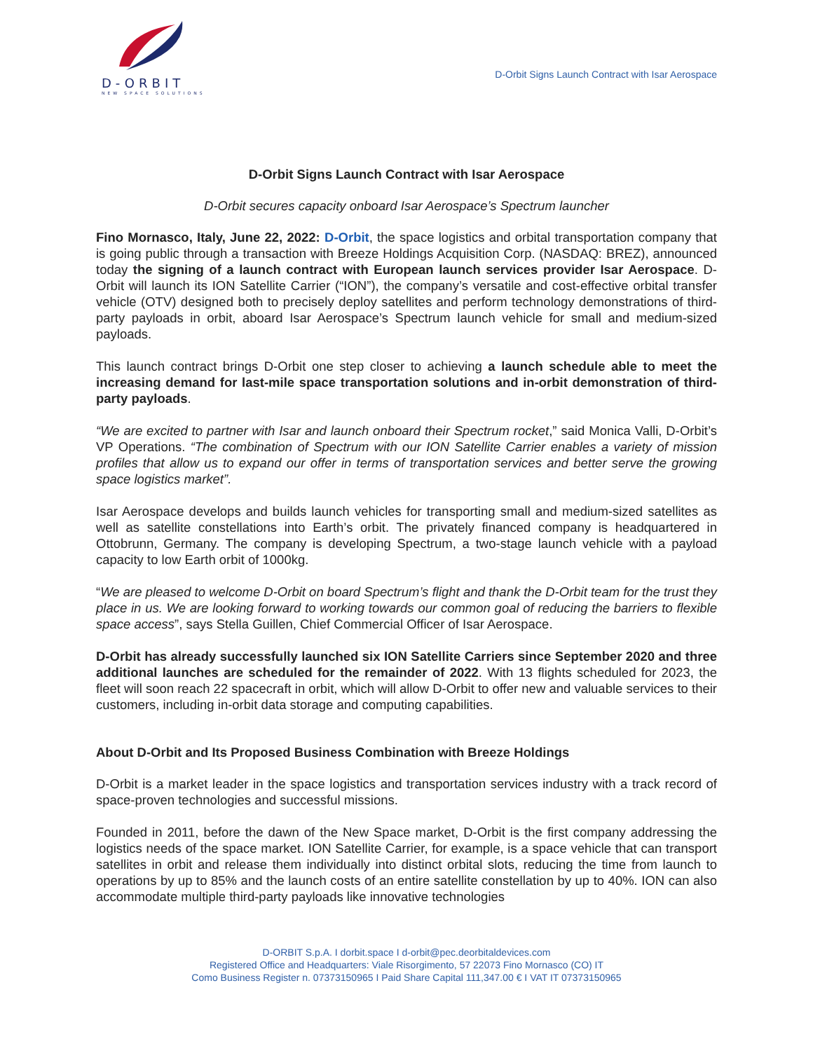D-ORBIT
NEW SPACE SOLUTIONS
D-Orbit Signs Launch Contract with Isar Aerospace
D-Orbit Signs Launch Contract with Isar Aerospace
D-Orbit secures capacity onboard Isar Aerospace’s Spectrum launcher
Fino Mornasco, Italy, June 22, 2022: D-Orbit, the space logistics and orbital transportation company that is going public through a transaction with Breeze Holdings Acquisition Corp. (NASDAQ: BREZ), announced today the signing of a launch contract with European launch services provider Isar Aerospace. D-Orbit will launch its ION Satellite Carrier (“ION”), the company’s versatile and cost-effective orbital transfer vehicle (OTV) designed both to precisely deploy satellites and perform technology demonstrations of third-party payloads in orbit, aboard Isar Aerospace’s Spectrum launch vehicle for small and medium-sized payloads.
This launch contract brings D-Orbit one step closer to achieving a launch schedule able to meet the increasing demand for last-mile space transportation solutions and in-orbit demonstration of third-party payloads.
“We are excited to partner with Isar and launch onboard their Spectrum rocket,” said Monica Valli, D-Orbit’s VP Operations. “The combination of Spectrum with our ION Satellite Carrier enables a variety of mission profiles that allow us to expand our offer in terms of transportation services and better serve the growing space logistics market”.
Isar Aerospace develops and builds launch vehicles for transporting small and medium-sized satellites as well as satellite constellations into Earth’s orbit. The privately financed company is headquartered in Ottobrunn, Germany. The company is developing Spectrum, a two-stage launch vehicle with a payload capacity to low Earth orbit of 1000kg.
“We are pleased to welcome D-Orbit on board Spectrum’s flight and thank the D-Orbit team for the trust they place in us. We are looking forward to working towards our common goal of reducing the barriers to flexible space access”, says Stella Guillen, Chief Commercial Officer of Isar Aerospace.
D-Orbit has already successfully launched six ION Satellite Carriers since September 2020 and three additional launches are scheduled for the remainder of 2022. With 13 flights scheduled for 2023, the fleet will soon reach 22 spacecraft in orbit, which will allow D-Orbit to offer new and valuable services to their customers, including in-orbit data storage and computing capabilities.
About D-Orbit and Its Proposed Business Combination with Breeze Holdings
D-Orbit is a market leader in the space logistics and transportation services industry with a track record of space-proven technologies and successful missions.
Founded in 2011, before the dawn of the New Space market, D-Orbit is the first company addressing the logistics needs of the space market. ION Satellite Carrier, for example, is a space vehicle that can transport satellites in orbit and release them individually into distinct orbital slots, reducing the time from launch to operations by up to 85% and the launch costs of an entire satellite constellation by up to 40%. ION can also accommodate multiple third-party payloads like innovative technologies
D-ORBIT S.p.A. I dorbit.space I d-orbit@pec.deorbitaldevices.com
Registered Office and Headquarters: Viale Risorgimento, 57 22073 Fino Mornasco (CO) IT
Como Business Register n. 07373150965 I Paid Share Capital 111,347.00 € I VAT IT 07373150965